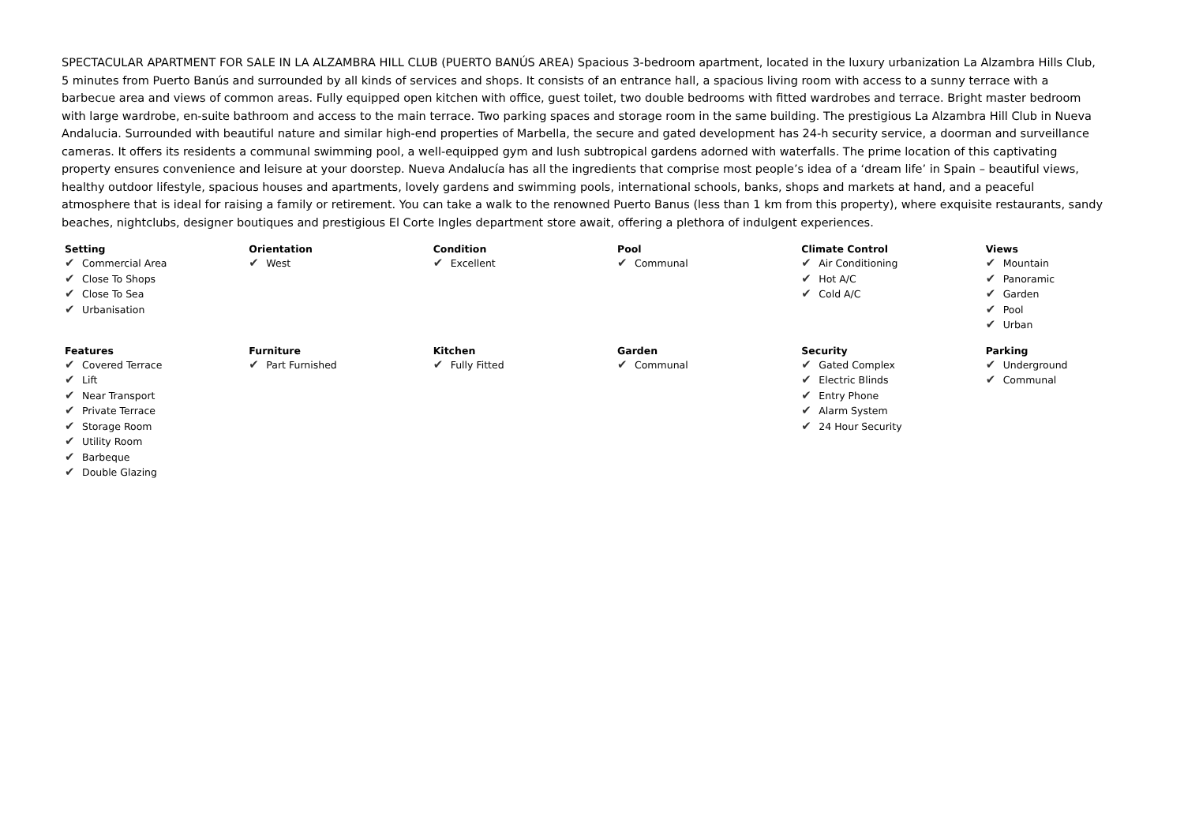SPECTACULAR APARTMENT FOR SALE IN LA ALZAMBRA HILL CLUB (PUERTO BANÚS AREA) Spacious 3-bedroom apartment, located in the luxury urbanization La Alzambra Hills Club, 5 minutes from Puerto Banús and surrounded by all kinds of services and shops. It consists of an entrance hall, a spacious living room with access to a sunny terrace with a barbecue area and views of common areas. Fully equipped open kitchen with office, guest toilet, two double bedrooms with fitted wardrobes and terrace. Bright master bedroom with large wardrobe, en-suite bathroom and access to the main terrace. Two parking spaces and storage room in the same building. The prestigious La Alzambra Hill Club in Nueva Andalucia. Surrounded with beautiful nature and similar high-end properties of Marbella, the secure and gated development has 24-h security service, a doorman and surveillance cameras. It offers its residents a communal swimming pool, a well-equipped gym and lush subtropical gardens adorned with waterfalls. The prime location of this captivating property ensures convenience and leisure at your doorstep. Nueva Andalucía has all the ingredients that comprise most people’s idea of a ‘dream life’ in Spain – beautiful views, healthy outdoor lifestyle, spacious houses and apartments, lovely gardens and swimming pools, international schools, banks, shops and markets at hand, and a peaceful atmosphere that is ideal for raising a family or retirement. You can take a walk to the renowned Puerto Banus (less than 1 km from this property), where exquisite restaurants, sandy beaches, nightclubs, designer boutiques and prestigious El Corte Ingles department store await, offering a plethora of indulgent experiences.
| Setting ✔ Commercial Area ✔ Close To Shops ✔ Close To Sea ✔ Urbanisation | Orientation ✔ West | Condition ✔ Excellent | Pool ✔ Communal | Climate Control ✔ Air Conditioning ✔ Hot A/C ✔ Cold A/C | Views ✔ Mountain ✔ Panoramic ✔ Garden ✔ Pool ✔ Urban |
| Features ✔ Covered Terrace ✔ Lift ✔ Near Transport ✔ Private Terrace ✔ Storage Room ✔ Utility Room ✔ Barbeque ✔ Double Glazing | Furniture ✔ Part Furnished | Kitchen ✔ Fully Fitted | Garden ✔ Communal | Security ✔ Gated Complex ✔ Electric Blinds ✔ Entry Phone ✔ Alarm System ✔ 24 Hour Security | Parking ✔ Underground ✔ Communal |